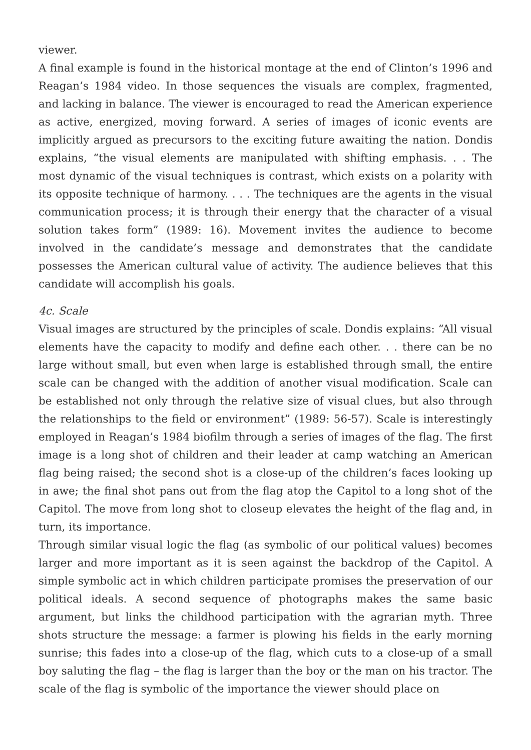viewer.
A final example is found in the historical montage at the end of Clinton’s 1996 and Reagan’s 1984 video. In those sequences the visuals are complex, fragmented, and lacking in balance. The viewer is encouraged to read the American experience as active, energized, moving forward. A series of images of iconic events are implicitly argued as precursors to the exciting future awaiting the nation. Dondis explains, “the visual elements are manipulated with shifting emphasis. . . The most dynamic of the visual techniques is contrast, which exists on a polarity with its opposite technique of harmony. . . . The techniques are the agents in the visual communication process; it is through their energy that the character of a visual solution takes form” (1989: 16). Movement invites the audience to become involved in the candidate’s message and demonstrates that the candidate possesses the American cultural value of activity. The audience believes that this candidate will accomplish his goals.
4c. Scale
Visual images are structured by the principles of scale. Dondis explains: “All visual elements have the capacity to modify and define each other. . . there can be no large without small, but even when large is established through small, the entire scale can be changed with the addition of another visual modification. Scale can be established not only through the relative size of visual clues, but also through the relationships to the field or environment” (1989: 56-57). Scale is interestingly employed in Reagan’s 1984 biofilm through a series of images of the flag. The first image is a long shot of children and their leader at camp watching an American flag being raised; the second shot is a close-up of the children’s faces looking up in awe; the final shot pans out from the flag atop the Capitol to a long shot of the Capitol. The move from long shot to closeup elevates the height of the flag and, in turn, its importance.
Through similar visual logic the flag (as symbolic of our political values) becomes larger and more important as it is seen against the backdrop of the Capitol. A simple symbolic act in which children participate promises the preservation of our political ideals. A second sequence of photographs makes the same basic argument, but links the childhood participation with the agrarian myth. Three shots structure the message: a farmer is plowing his fields in the early morning sunrise; this fades into a close-up of the flag, which cuts to a close-up of a small boy saluting the flag – the flag is larger than the boy or the man on his tractor. The scale of the flag is symbolic of the importance the viewer should place on